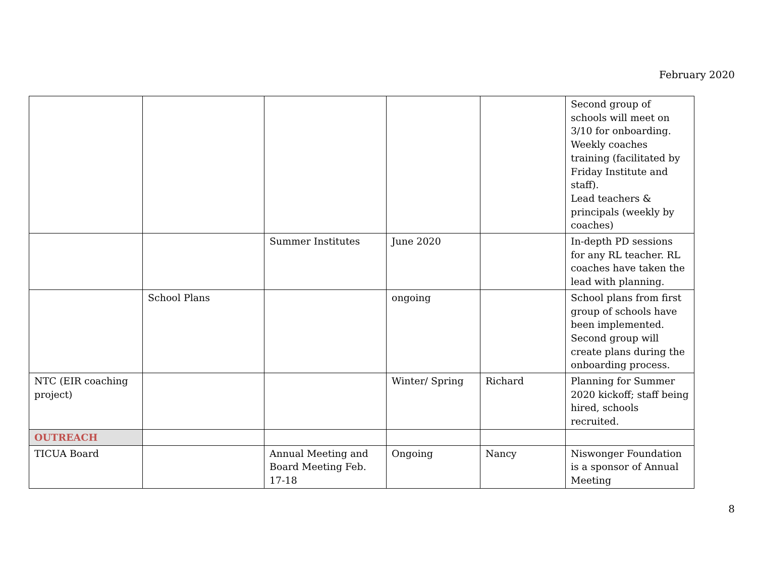February 2020
| | | | | | Second group of schools will meet on 3/10 for onboarding. Weekly coaches training (facilitated by Friday Institute and staff). Lead teachers & principals (weekly by coaches) |
| | | Summer Institutes | June 2020 | | In-depth PD sessions for any RL teacher. RL coaches have taken the lead with planning. |
| | School Plans | | ongoing | | School plans from first group of schools have been implemented. Second group will create plans during the onboarding process. |
| NTC (EIR coaching project) | | | Winter/ Spring | Richard | Planning for Summer 2020 kickoff; staff being hired, schools recruited. |
| OUTREACH | | | | | |
| TICUA Board | | Annual Meeting and Board Meeting Feb. 17-18 | Ongoing | Nancy | Niswonger Foundation is a sponsor of Annual Meeting |
8